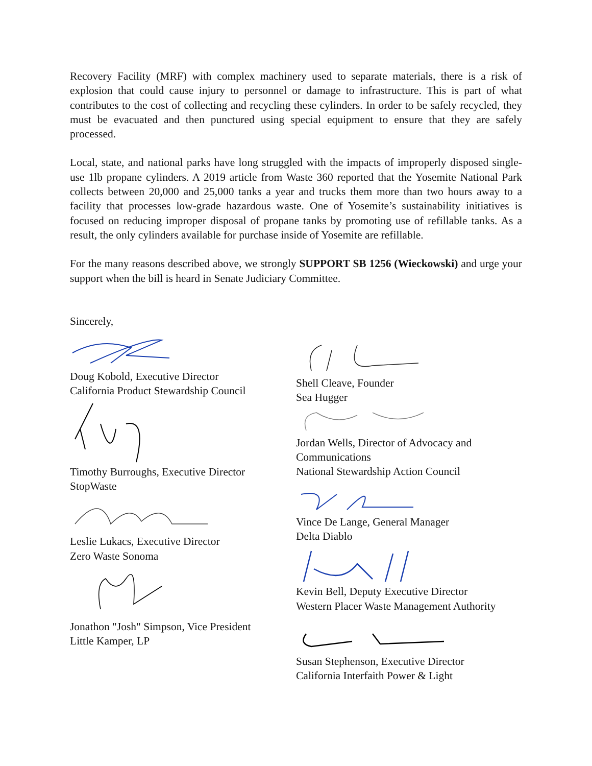Recovery Facility (MRF) with complex machinery used to separate materials, there is a risk of explosion that could cause injury to personnel or damage to infrastructure. This is part of what contributes to the cost of collecting and recycling these cylinders. In order to be safely recycled, they must be evacuated and then punctured using special equipment to ensure that they are safely processed.
Local, state, and national parks have long struggled with the impacts of improperly disposed single-use 1lb propane cylinders. A 2019 article from Waste 360 reported that the Yosemite National Park collects between 20,000 and 25,000 tanks a year and trucks them more than two hours away to a facility that processes low-grade hazardous waste. One of Yosemite’s sustainability initiatives is focused on reducing improper disposal of propane tanks by promoting use of refillable tanks. As a result, the only cylinders available for purchase inside of Yosemite are refillable.
For the many reasons described above, we strongly SUPPORT SB 1256 (Wieckowski) and urge your support when the bill is heard in Senate Judiciary Committee.
Sincerely,
Doug Kobold, Executive Director
California Product Stewardship Council
Timothy Burroughs, Executive Director
StopWaste
Leslie Lukacs, Executive Director
Zero Waste Sonoma
Jonathon "Josh" Simpson, Vice President
Little Kamper, LP
Shell Cleave, Founder
Sea Hugger
Jordan Wells, Director of Advocacy and
Communications
National Stewardship Action Council
Vince De Lange, General Manager
Delta Diablo
Kevin Bell, Deputy Executive Director
Western Placer Waste Management Authority
Susan Stephenson, Executive Director
California Interfaith Power & Light